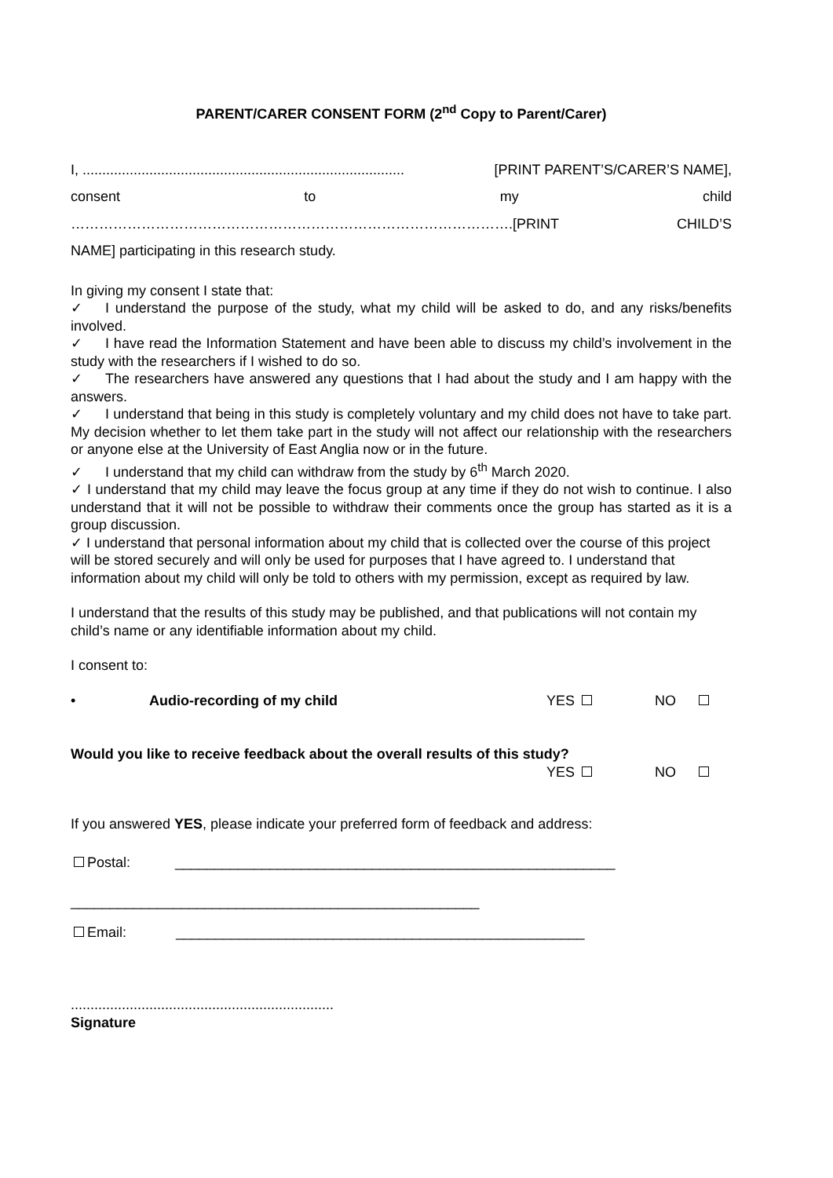PARENT/CARER CONSENT FORM (2<sup>nd</sup> Copy to Parent/Carer)
I, .................................................................................. [PRINT PARENT’S/CARER’S NAME],
consent to my child
………………………………………………………………………………….[PRINT CHILD’S
NAME] participating in this research study.
In giving my consent I state that:
✓ I understand the purpose of the study, what my child will be asked to do, and any risks/benefits involved.
✓ I have read the Information Statement and have been able to discuss my child’s involvement in the study with the researchers if I wished to do so.
✓ The researchers have answered any questions that I had about the study and I am happy with the answers.
✓ I understand that being in this study is completely voluntary and my child does not have to take part. My decision whether to let them take part in the study will not affect our relationship with the researchers or anyone else at the University of East Anglia now or in the future.
✓ I understand that my child can withdraw from the study by 6<sup>th</sup> March 2020.
✓ I understand that my child may leave the focus group at any time if they do not wish to continue. I also understand that it will not be possible to withdraw their comments once the group has started as it is a group discussion.
✓ I understand that personal information about my child that is collected over the course of this project will be stored securely and will only be used for purposes that I have agreed to. I understand that information about my child will only be told to others with my permission, except as required by law.
I understand that the results of this study may be published, and that publications will not contain my child’s name or any identifiable information about my child.
I consent to:
• Audio-recording of my child YES NO
Would you like to receive feedback about the overall results of this study?
YES NO
If you answered YES, please indicate your preferred form of feedback and address:
Postal: ________________________________________________________
____________________________________________________
Email: ____________________________________________________
...................................................................
Signature